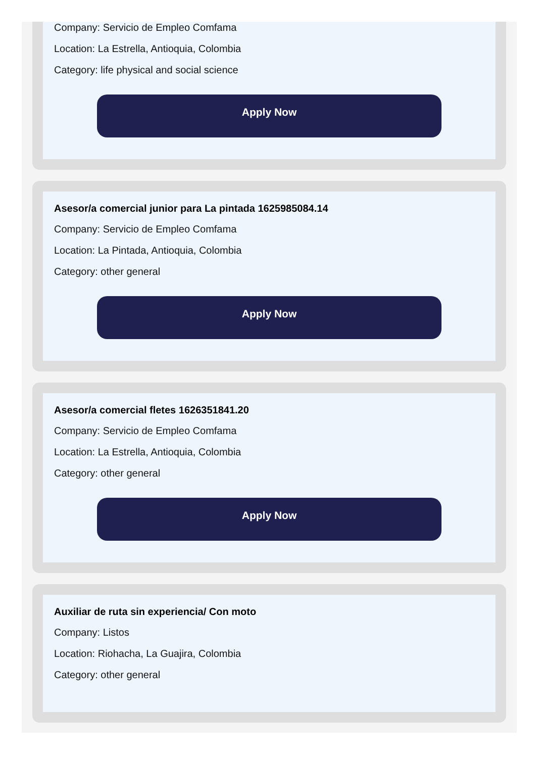Company: Servicio de Empleo Comfama
Location: La Estrella, Antioquia, Colombia
Category: life physical and social science
Apply Now
Asesor/a comercial junior para La pintada 1625985084.14
Company: Servicio de Empleo Comfama
Location: La Pintada, Antioquia, Colombia
Category: other general
Apply Now
Asesor/a comercial fletes 1626351841.20
Company: Servicio de Empleo Comfama
Location: La Estrella, Antioquia, Colombia
Category: other general
Apply Now
Auxiliar de ruta sin experiencia/ Con moto
Company: Listos
Location: Riohacha, La Guajira, Colombia
Category: other general